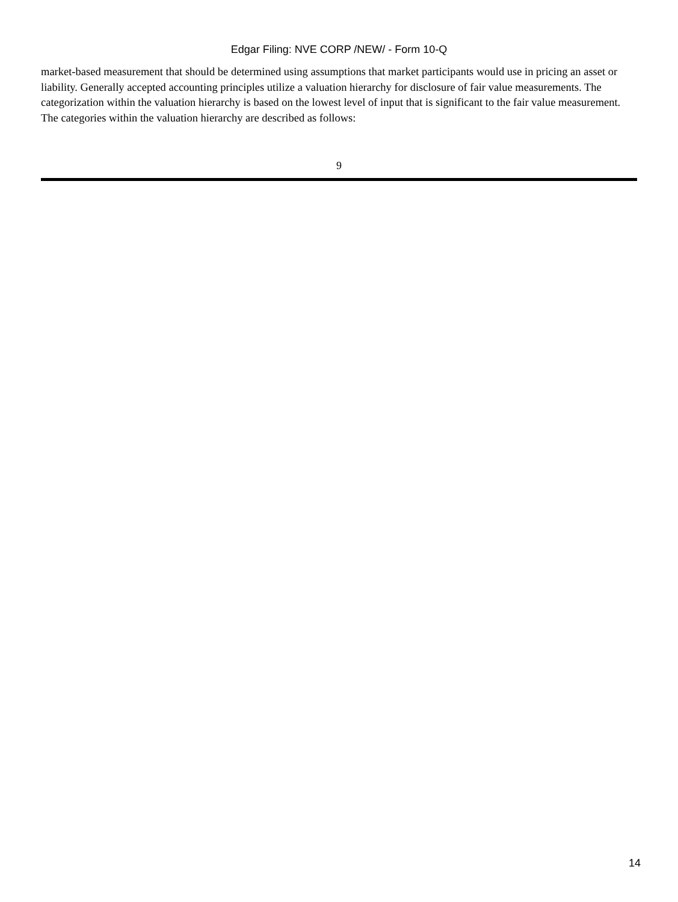Edgar Filing: NVE CORP /NEW/ - Form 10-Q
market-based measurement that should be determined using assumptions that market participants would use in pricing an asset or liability. Generally accepted accounting principles utilize a valuation hierarchy for disclosure of fair value measurements. The categorization within the valuation hierarchy is based on the lowest level of input that is significant to the fair value measurement. The categories within the valuation hierarchy are described as follows:
9
14